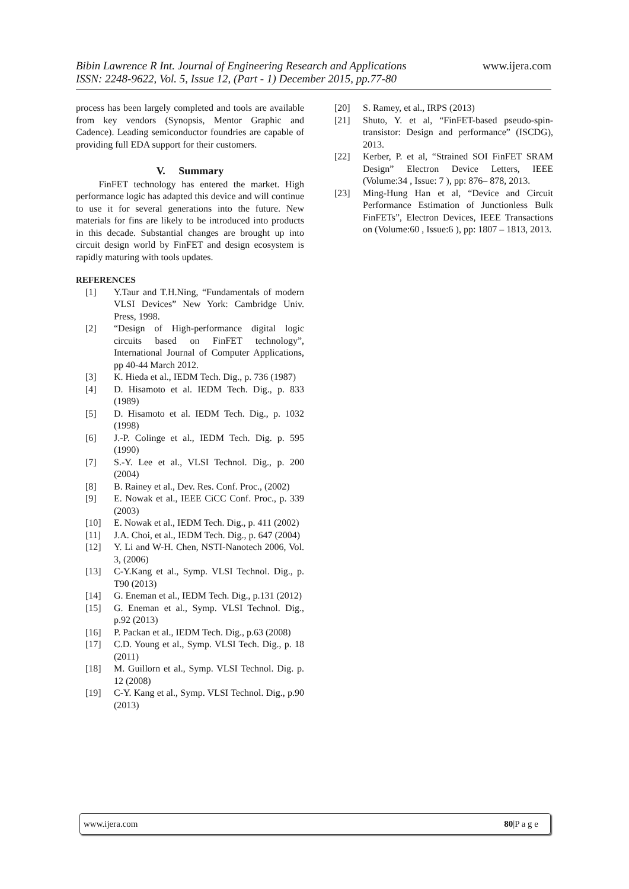Bibin Lawrence R Int. Journal of Engineering Research and Applications
ISSN: 2248-9622, Vol. 5, Issue 12, (Part - 1) December 2015, pp.77-80
www.ijera.com
process has been largely completed and tools are available from key vendors (Synopsis, Mentor Graphic and Cadence). Leading semiconductor foundries are capable of providing full EDA support for their customers.
V. Summary
FinFET technology has entered the market. High performance logic has adapted this device and will continue to use it for several generations into the future. New materials for fins are likely to be introduced into products in this decade. Substantial changes are brought up into circuit design world by FinFET and design ecosystem is rapidly maturing with tools updates.
REFERENCES
[1] Y.Taur and T.H.Ning, “Fundamentals of modern VLSI Devices” New York: Cambridge Univ. Press, 1998.
[2] “Design of High-performance digital logic circuits based on FinFET technology”, International Journal of Computer Applications, pp 40-44 March 2012.
[3] K. Hieda et al., IEDM Tech. Dig., p. 736 (1987)
[4] D. Hisamoto et al. IEDM Tech. Dig., p. 833 (1989)
[5] D. Hisamoto et al. IEDM Tech. Dig., p. 1032 (1998)
[6] J.-P. Colinge et al., IEDM Tech. Dig. p. 595 (1990)
[7] S.-Y. Lee et al., VLSI Technol. Dig., p. 200 (2004)
[8] B. Rainey et al., Dev. Res. Conf. Proc., (2002)
[9] E. Nowak et al., IEEE CiCC Conf. Proc., p. 339 (2003)
[10] E. Nowak et al., IEDM Tech. Dig., p. 411 (2002)
[11] J.A. Choi, et al., IEDM Tech. Dig., p. 647 (2004)
[12] Y. Li and W-H. Chen, NSTI-Nanotech 2006, Vol. 3, (2006)
[13] C-Y.Kang et al., Symp. VLSI Technol. Dig., p. T90 (2013)
[14] G. Eneman et al., IEDM Tech. Dig., p.131 (2012)
[15] G. Eneman et al., Symp. VLSI Technol. Dig., p.92 (2013)
[16] P. Packan et al., IEDM Tech. Dig., p.63 (2008)
[17] C.D. Young et al., Symp. VLSI Tech. Dig., p. 18 (2011)
[18] M. Guillorn et al., Symp. VLSI Technol. Dig. p. 12 (2008)
[19] C-Y. Kang et al., Symp. VLSI Technol. Dig., p.90 (2013)
[20] S. Ramey, et al., IRPS (2013)
[21] Shuto, Y. et al, “FinFET-based pseudo-spin-transistor: Design and performance” (ISCDG), 2013.
[22] Kerber, P. et al, “Strained SOI FinFET SRAM Design” Electron Device Letters, IEEE (Volume:34 , Issue: 7 ), pp: 876– 878, 2013.
[23] Ming-Hung Han et al, “Device and Circuit Performance Estimation of Junctionless Bulk FinFETs”, Electron Devices, IEEE Transactions on (Volume:60 , Issue:6 ), pp: 1807 – 1813, 2013.
www.ijera.com 80|P a g e